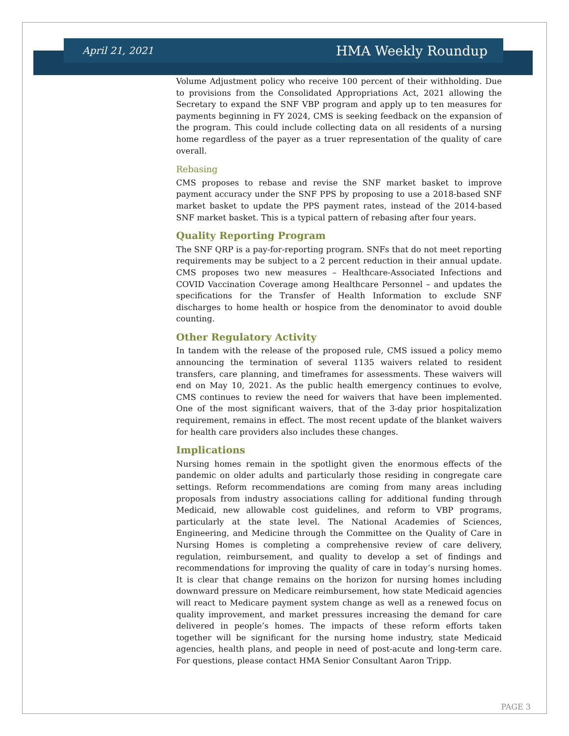April 21, 2021 HMA Weekly Roundup
Volume Adjustment policy who receive 100 percent of their withholding. Due to provisions from the Consolidated Appropriations Act, 2021 allowing the Secretary to expand the SNF VBP program and apply up to ten measures for payments beginning in FY 2024, CMS is seeking feedback on the expansion of the program. This could include collecting data on all residents of a nursing home regardless of the payer as a truer representation of the quality of care overall.
Rebasing
CMS proposes to rebase and revise the SNF market basket to improve payment accuracy under the SNF PPS by proposing to use a 2018-based SNF market basket to update the PPS payment rates, instead of the 2014-based SNF market basket. This is a typical pattern of rebasing after four years.
Quality Reporting Program
The SNF QRP is a pay-for-reporting program. SNFs that do not meet reporting requirements may be subject to a 2 percent reduction in their annual update. CMS proposes two new measures – Healthcare-Associated Infections and COVID Vaccination Coverage among Healthcare Personnel – and updates the specifications for the Transfer of Health Information to exclude SNF discharges to home health or hospice from the denominator to avoid double counting.
Other Regulatory Activity
In tandem with the release of the proposed rule, CMS issued a policy memo announcing the termination of several 1135 waivers related to resident transfers, care planning, and timeframes for assessments. These waivers will end on May 10, 2021. As the public health emergency continues to evolve, CMS continues to review the need for waivers that have been implemented. One of the most significant waivers, that of the 3-day prior hospitalization requirement, remains in effect. The most recent update of the blanket waivers for health care providers also includes these changes.
Implications
Nursing homes remain in the spotlight given the enormous effects of the pandemic on older adults and particularly those residing in congregate care settings. Reform recommendations are coming from many areas including proposals from industry associations calling for additional funding through Medicaid, new allowable cost guidelines, and reform to VBP programs, particularly at the state level. The National Academies of Sciences, Engineering, and Medicine through the Committee on the Quality of Care in Nursing Homes is completing a comprehensive review of care delivery, regulation, reimbursement, and quality to develop a set of findings and recommendations for improving the quality of care in today’s nursing homes. It is clear that change remains on the horizon for nursing homes including downward pressure on Medicare reimbursement, how state Medicaid agencies will react to Medicare payment system change as well as a renewed focus on quality improvement, and market pressures increasing the demand for care delivered in people’s homes. The impacts of these reform efforts taken together will be significant for the nursing home industry, state Medicaid agencies, health plans, and people in need of post-acute and long-term care. For questions, please contact HMA Senior Consultant Aaron Tripp.
PAGE 3